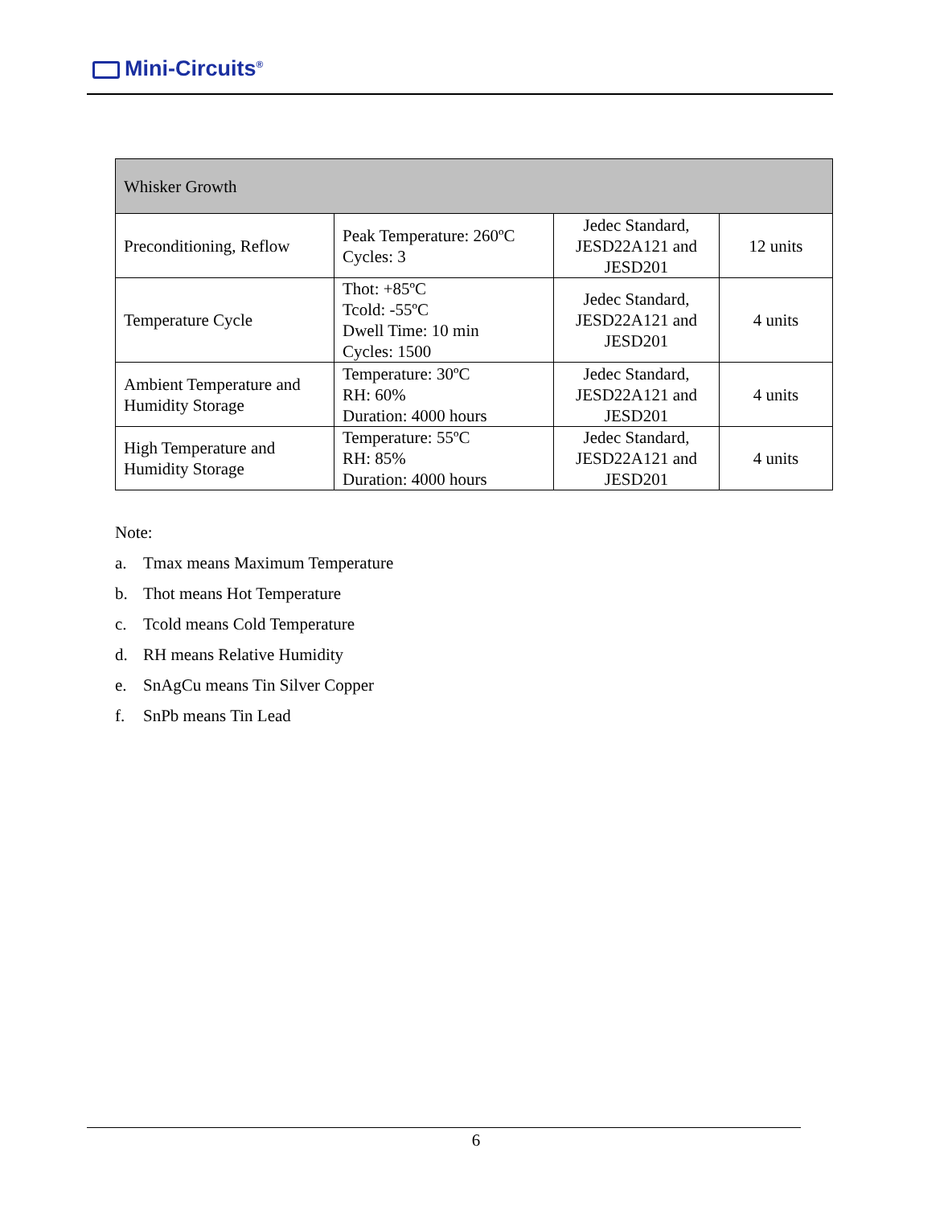Mini-Circuits<sup>®</sup>
| Whisker Growth | | | |
| --- | --- | --- | --- |
| Preconditioning, Reflow | Peak Temperature: 260ºC Cycles: 3 | Jedec Standard, JESD22A121 and JESD201 | 12 units |
| Temperature Cycle | Thot: +85ºC Tcold: -55ºC Dwell Time: 10 min Cycles: 1500 | Jedec Standard, JESD22A121 and JESD201 | 4 units |
| Ambient Temperature and Humidity Storage | Temperature: 30ºC RH: 60% Duration: 4000 hours | Jedec Standard, JESD22A121 and JESD201 | 4 units |
| High Temperature and Humidity Storage | Temperature: 55ºC RH: 85% Duration: 4000 hours | Jedec Standard, JESD22A121 and JESD201 | 4 units |
Note:
a. Tmax means Maximum Temperature
b. Thot means Hot Temperature
c. Tcold means Cold Temperature
d. RH means Relative Humidity
e. SnAgCu means Tin Silver Copper
f. SnPb means Tin Lead
6